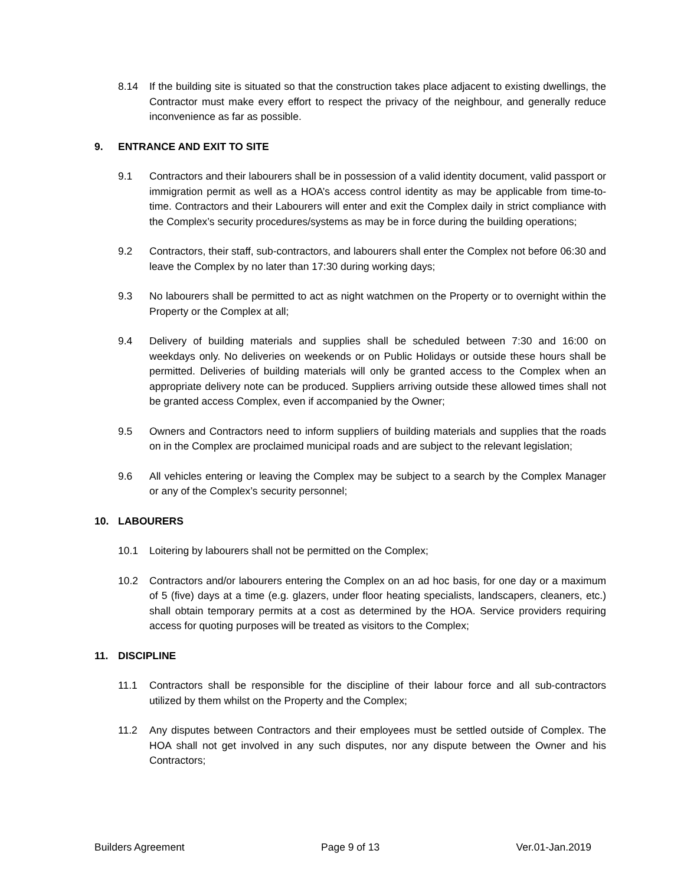8.14 If the building site is situated so that the construction takes place adjacent to existing dwellings, the Contractor must make every effort to respect the privacy of the neighbour, and generally reduce inconvenience as far as possible.
9. ENTRANCE AND EXIT TO SITE
9.1 Contractors and their labourers shall be in possession of a valid identity document, valid passport or immigration permit as well as a HOA’s access control identity as may be applicable from time-to-time. Contractors and their Labourers will enter and exit the Complex daily in strict compliance with the Complex’s security procedures/systems as may be in force during the building operations;
9.2 Contractors, their staff, sub-contractors, and labourers shall enter the Complex not before 06:30 and leave the Complex by no later than 17:30 during working days;
9.3 No labourers shall be permitted to act as night watchmen on the Property or to overnight within the Property or the Complex at all;
9.4 Delivery of building materials and supplies shall be scheduled between 7:30 and 16:00 on weekdays only. No deliveries on weekends or on Public Holidays or outside these hours shall be permitted. Deliveries of building materials will only be granted access to the Complex when an appropriate delivery note can be produced. Suppliers arriving outside these allowed times shall not be granted access Complex, even if accompanied by the Owner;
9.5 Owners and Contractors need to inform suppliers of building materials and supplies that the roads on in the Complex are proclaimed municipal roads and are subject to the relevant legislation;
9.6 All vehicles entering or leaving the Complex may be subject to a search by the Complex Manager or any of the Complex’s security personnel;
10. LABOURERS
10.1 Loitering by labourers shall not be permitted on the Complex;
10.2 Contractors and/or labourers entering the Complex on an ad hoc basis, for one day or a maximum of 5 (five) days at a time (e.g. glazers, under floor heating specialists, landscapers, cleaners, etc.) shall obtain temporary permits at a cost as determined by the HOA. Service providers requiring access for quoting purposes will be treated as visitors to the Complex;
11. DISCIPLINE
11.1 Contractors shall be responsible for the discipline of their labour force and all sub-contractors utilized by them whilst on the Property and the Complex;
11.2 Any disputes between Contractors and their employees must be settled outside of Complex. The HOA shall not get involved in any such disputes, nor any dispute between the Owner and his Contractors;
Builders Agreement Page 9 of 13 Ver.01-Jan.2019